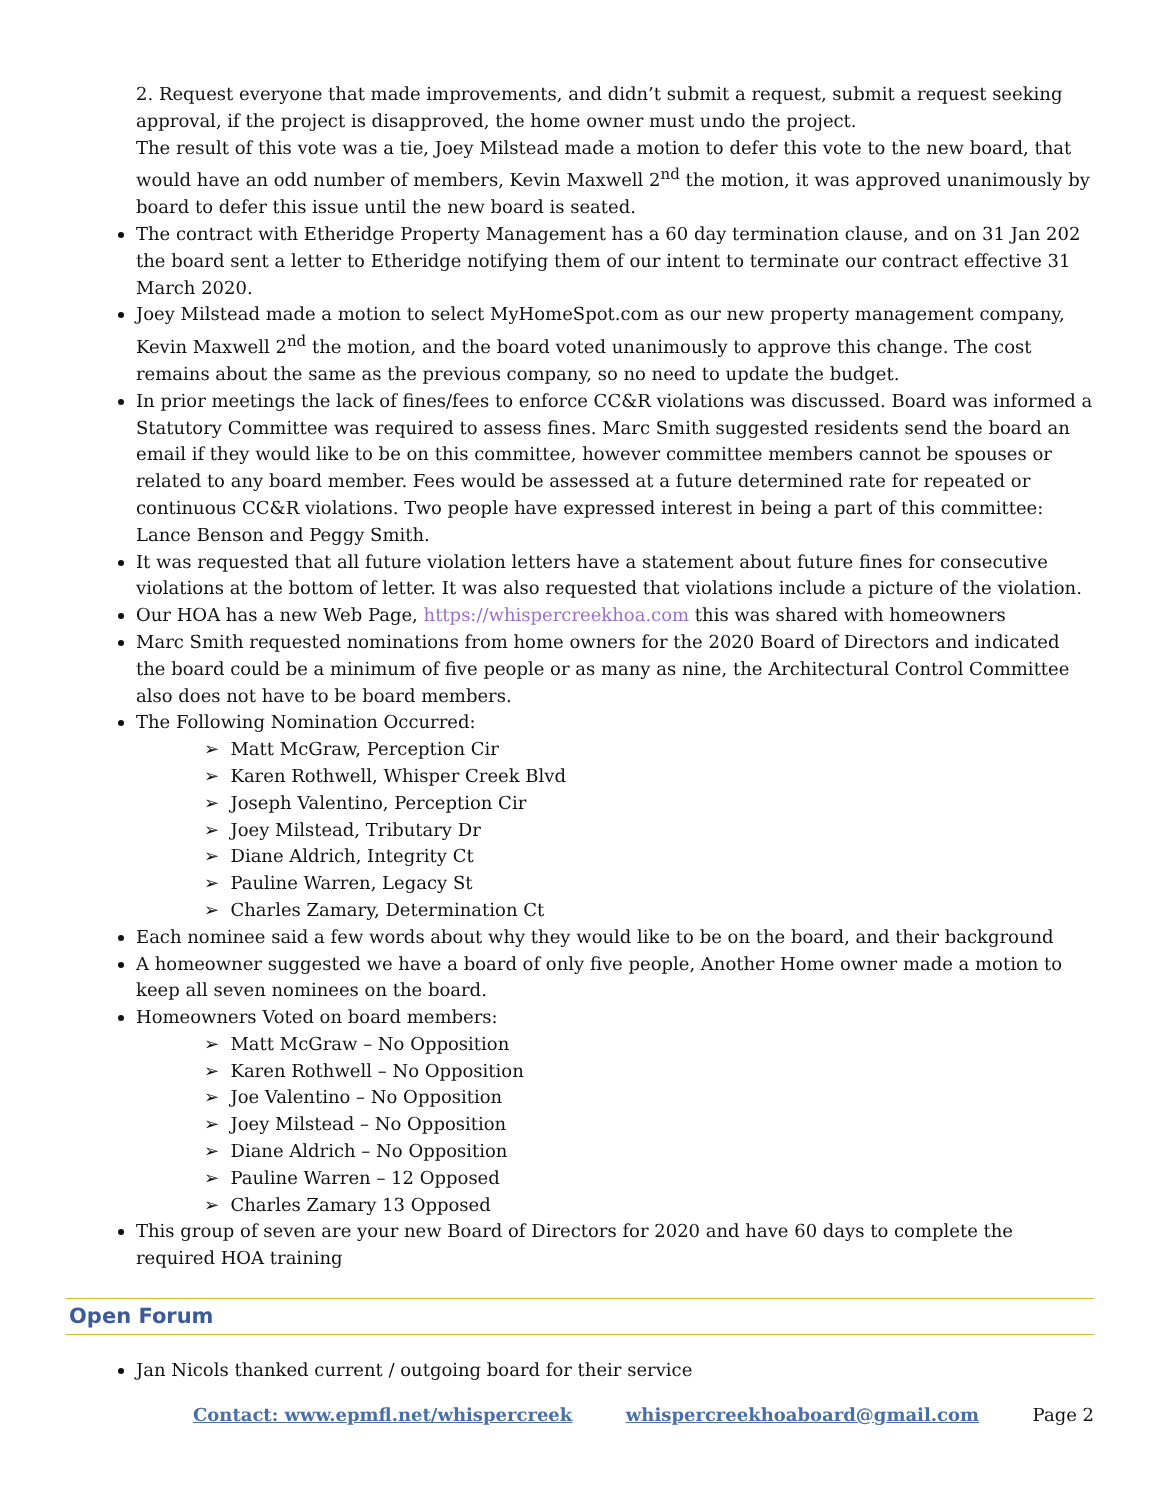2. Request everyone that made improvements, and didn’t submit a request, submit a request seeking approval, if the project is disapproved, the home owner must undo the project.
The result of this vote was a tie, Joey Milstead made a motion to defer this vote to the new board, that would have an odd number of members, Kevin Maxwell 2<sup>nd</sup> the motion, it was approved unanimously by board to defer this issue until the new board is seated.
The contract with Etheridge Property Management has a 60 day termination clause, and on 31 Jan 202 the board sent a letter to Etheridge notifying them of our intent to terminate our contract effective 31 March 2020.
Joey Milstead made a motion to select MyHomeSpot.com as our new property management company, Kevin Maxwell 2<sup>nd</sup> the motion, and the board voted unanimously to approve this change. The cost remains about the same as the previous company, so no need to update the budget.
In prior meetings the lack of fines/fees to enforce CC&R violations was discussed. Board was informed a Statutory Committee was required to assess fines. Marc Smith suggested residents send the board an email if they would like to be on this committee, however committee members cannot be spouses or related to any board member. Fees would be assessed at a future determined rate for repeated or continuous CC&R violations. Two people have expressed interest in being a part of this committee: Lance Benson and Peggy Smith.
It was requested that all future violation letters have a statement about future fines for consecutive violations at the bottom of letter. It was also requested that violations include a picture of the violation.
Our HOA has a new Web Page, https://whispercreekhoa.com this was shared with homeowners
Marc Smith requested nominations from home owners for the 2020 Board of Directors and indicated the board could be a minimum of five people or as many as nine, the Architectural Control Committee also does not have to be board members.
The Following Nomination Occurred:
➢ Matt McGraw, Perception Cir
➢ Karen Rothwell, Whisper Creek Blvd
➢ Joseph Valentino, Perception Cir
➢ Joey Milstead, Tributary Dr
➢ Diane Aldrich, Integrity Ct
➢ Pauline Warren, Legacy St
➢ Charles Zamary, Determination Ct
Each nominee said a few words about why they would like to be on the board, and their background
A homeowner suggested we have a board of only five people, Another Home owner made a motion to keep all seven nominees on the board.
Homeowners Voted on board members:
➢ Matt McGraw – No Opposition
➢ Karen Rothwell – No Opposition
➢ Joe Valentino – No Opposition
➢ Joey Milstead – No Opposition
➢ Diane Aldrich – No Opposition
➢ Pauline Warren – 12 Opposed
➢ Charles Zamary 13 Opposed
This group of seven are your new Board of Directors for 2020 and have 60 days to complete the required HOA training
Open Forum
Jan Nicols thanked current / outgoing board for their service
Contact: www.epmfl.net/whispercreek whispercreekhoaboard@gmail.com Page 2